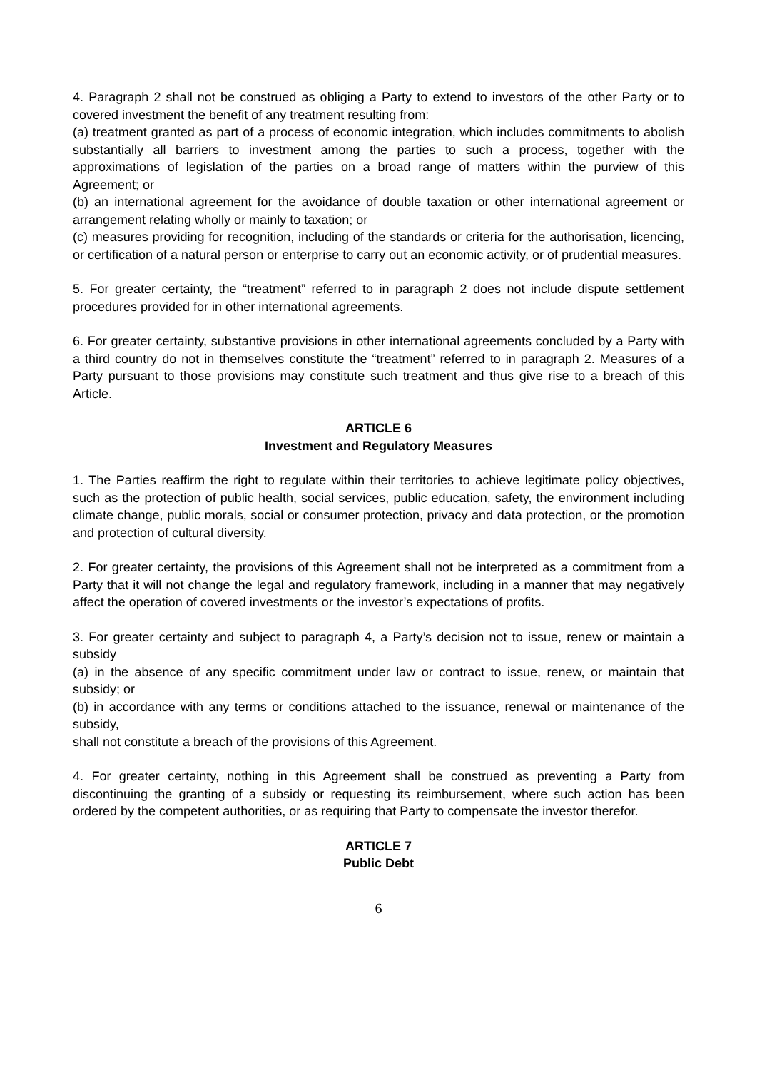4. Paragraph 2 shall not be construed as obliging a Party to extend to investors of the other Party or to covered investment the benefit of any treatment resulting from:
(a) treatment granted as part of a process of economic integration, which includes commitments to abolish substantially all barriers to investment among the parties to such a process, together with the approximations of legislation of the parties on a broad range of matters within the purview of this Agreement; or
(b) an international agreement for the avoidance of double taxation or other international agreement or arrangement relating wholly or mainly to taxation; or
(c) measures providing for recognition, including of the standards or criteria for the authorisation, licencing, or certification of a natural person or enterprise to carry out an economic activity, or of prudential measures.
5. For greater certainty, the “treatment” referred to in paragraph 2 does not include dispute settlement procedures provided for in other international agreements.
6. For greater certainty, substantive provisions in other international agreements concluded by a Party with a third country do not in themselves constitute the “treatment” referred to in paragraph 2. Measures of a Party pursuant to those provisions may constitute such treatment and thus give rise to a breach of this Article.
ARTICLE 6
Investment and Regulatory Measures
1. The Parties reaffirm the right to regulate within their territories to achieve legitimate policy objectives, such as the protection of public health, social services, public education, safety, the environment including climate change, public morals, social or consumer protection, privacy and data protection, or the promotion and protection of cultural diversity.
2. For greater certainty, the provisions of this Agreement shall not be interpreted as a commitment from a Party that it will not change the legal and regulatory framework, including in a manner that may negatively affect the operation of covered investments or the investor’s expectations of profits.
3. For greater certainty and subject to paragraph 4, a Party’s decision not to issue, renew or maintain a subsidy
(a) in the absence of any specific commitment under law or contract to issue, renew, or maintain that subsidy; or
(b) in accordance with any terms or conditions attached to the issuance, renewal or maintenance of the subsidy,
shall not constitute a breach of the provisions of this Agreement.
4. For greater certainty, nothing in this Agreement shall be construed as preventing a Party from discontinuing the granting of a subsidy or requesting its reimbursement, where such action has been ordered by the competent authorities, or as requiring that Party to compensate the investor therefor.
ARTICLE 7
Public Debt
6